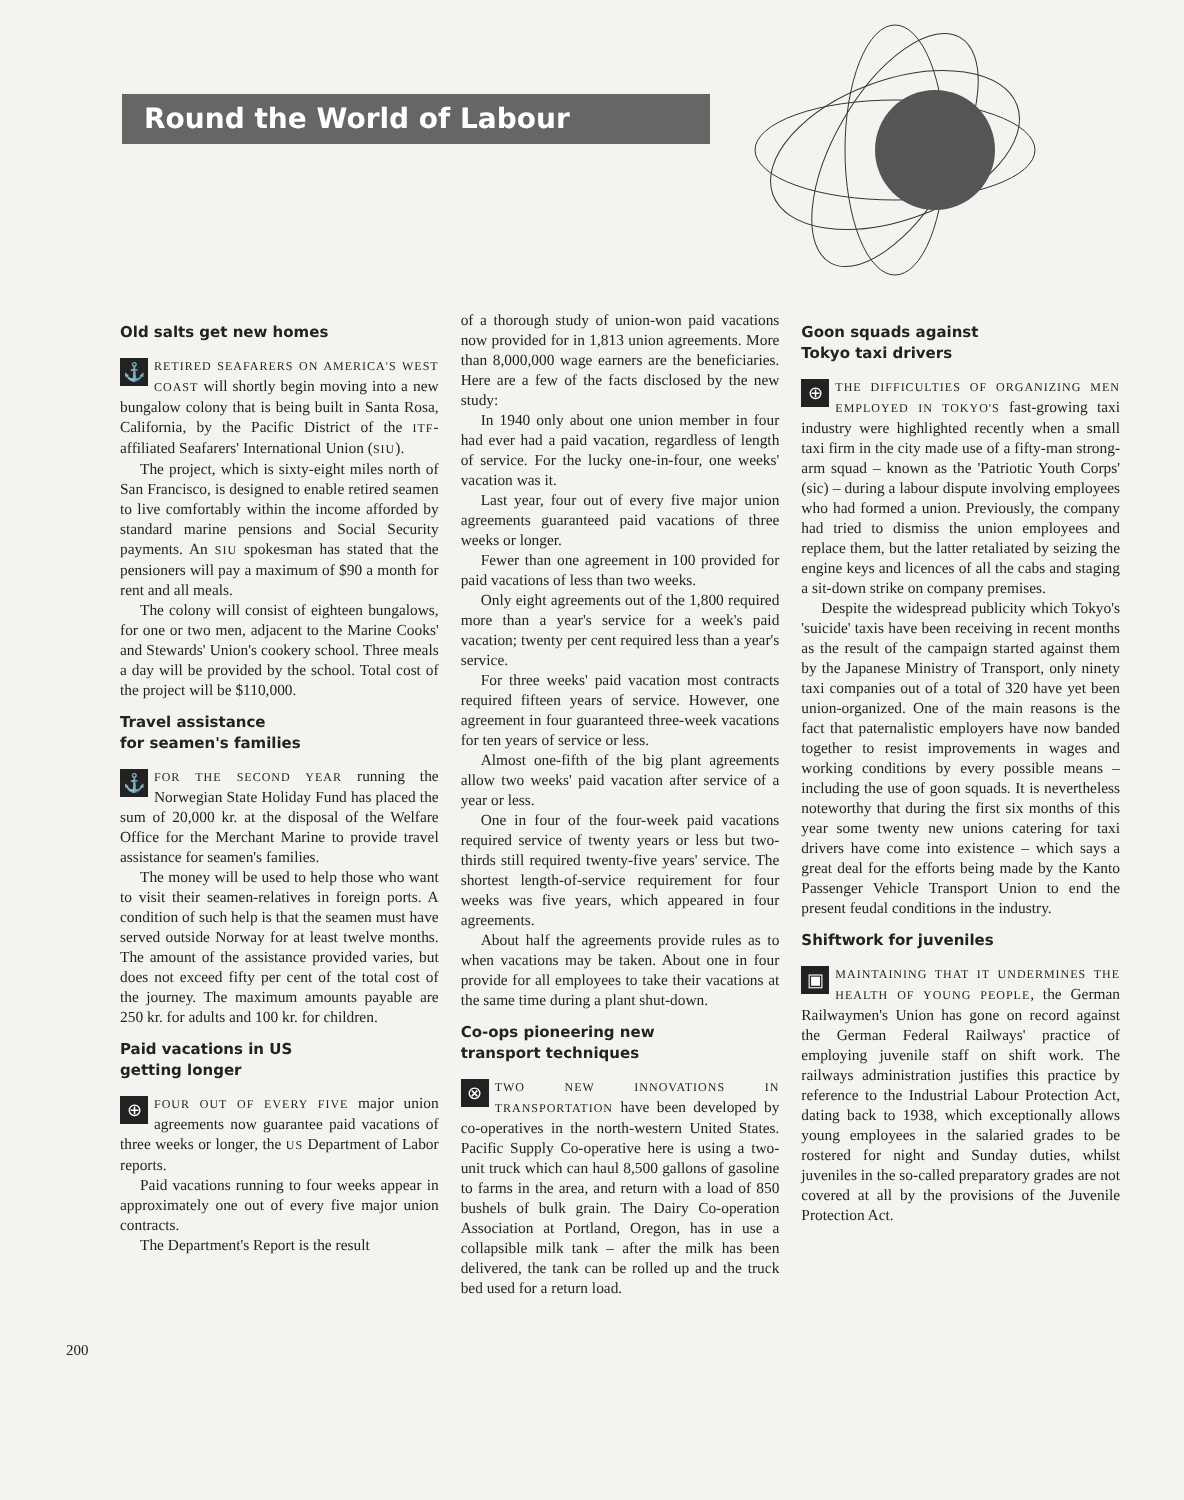Round the World of Labour
Old salts get new homes
⚓ RETIRED SEAFARERS ON AMERICA'S WEST COAST will shortly begin moving into a new bungalow colony that is being built in Santa Rosa, California, by the Pacific District of the ITF-affiliated Seafarers' International Union (SIU).
The project, which is sixty-eight miles north of San Francisco, is designed to enable retired seamen to live comfortably within the income afforded by standard marine pensions and Social Security payments. An SIU spokesman has stated that the pensioners will pay a maximum of $90 a month for rent and all meals.
The colony will consist of eighteen bungalows, for one or two men, adjacent to the Marine Cooks' and Stewards' Union's cookery school. Three meals a day will be provided by the school. Total cost of the project will be $110,000.
Travel assistance
for seamen's families
⚓ FOR THE SECOND YEAR running the Norwegian State Holiday Fund has placed the sum of 20,000 kr. at the disposal of the Welfare Office for the Merchant Marine to provide travel assistance for seamen's families.
The money will be used to help those who want to visit their seamen-relatives in foreign ports. A condition of such help is that the seamen must have served outside Norway for at least twelve months. The amount of the assistance provided varies, but does not exceed fifty per cent of the total cost of the journey. The maximum amounts payable are 250 kr. for adults and 100 kr. for children.
Paid vacations in US
getting longer
⊕ FOUR OUT OF EVERY FIVE major union agreements now guarantee paid vacations of three weeks or longer, the US Department of Labor reports.
Paid vacations running to four weeks appear in approximately one out of every five major union contracts.
The Department's Report is the result
of a thorough study of union-won paid vacations now provided for in 1,813 union agreements. More than 8,000,000 wage earners are the beneficiaries. Here are a few of the facts disclosed by the new study:
In 1940 only about one union member in four had ever had a paid vacation, regardless of length of service. For the lucky one-in-four, one weeks' vacation was it.
Last year, four out of every five major union agreements guaranteed paid vacations of three weeks or longer.
Fewer than one agreement in 100 provided for paid vacations of less than two weeks.
Only eight agreements out of the 1,800 required more than a year's service for a week's paid vacation; twenty per cent required less than a year's service.
For three weeks' paid vacation most contracts required fifteen years of service. However, one agreement in four guaranteed three-week vacations for ten years of service or less.
Almost one-fifth of the big plant agreements allow two weeks' paid vacation after service of a year or less.
One in four of the four-week paid vacations required service of twenty years or less but two-thirds still required twenty-five years' service. The shortest length-of-service requirement for four weeks was five years, which appeared in four agreements.
About half the agreements provide rules as to when vacations may be taken. About one in four provide for all employees to take their vacations at the same time during a plant shut-down.
Co-ops pioneering new
transport techniques
⊗ TWO NEW INNOVATIONS IN TRANSPORTATION have been developed by co-operatives in the north-western United States. Pacific Supply Co-operative here is using a two-unit truck which can haul 8,500 gallons of gasoline to farms in the area, and return with a load of 850 bushels of bulk grain. The Dairy Co-operation Association at Portland, Oregon, has in use a collapsible milk tank – after the milk has been delivered, the tank can be rolled up and the truck bed used for a return load.
Goon squads against
Tokyo taxi drivers
⊕ THE DIFFICULTIES OF ORGANIZING MEN EMPLOYED IN TOKYO'S fast-growing taxi industry were highlighted recently when a small taxi firm in the city made use of a fifty-man strong-arm squad – known as the 'Patriotic Youth Corps' (sic) – during a labour dispute involving employees who had formed a union. Previously, the company had tried to dismiss the union employees and replace them, but the latter retaliated by seizing the engine keys and licences of all the cabs and staging a sit-down strike on company premises.
Despite the widespread publicity which Tokyo's 'suicide' taxis have been receiving in recent months as the result of the campaign started against them by the Japanese Ministry of Transport, only ninety taxi companies out of a total of 320 have yet been union-organized. One of the main reasons is the fact that paternalistic employers have now banded together to resist improvements in wages and working conditions by every possible means – including the use of goon squads. It is nevertheless noteworthy that during the first six months of this year some twenty new unions catering for taxi drivers have come into existence – which says a great deal for the efforts being made by the Kanto Passenger Vehicle Transport Union to end the present feudal conditions in the industry.
Shiftwork for juveniles
▣ MAINTAINING THAT IT UNDERMINES THE HEALTH OF YOUNG PEOPLE, the German Railwaymen's Union has gone on record against the German Federal Railways' practice of employing juvenile staff on shift work. The railways administration justifies this practice by reference to the Industrial Labour Protection Act, dating back to 1938, which exceptionally allows young employees in the salaried grades to be rostered for night and Sunday duties, whilst juveniles in the so-called preparatory grades are not covered at all by the provisions of the Juvenile Protection Act.
200